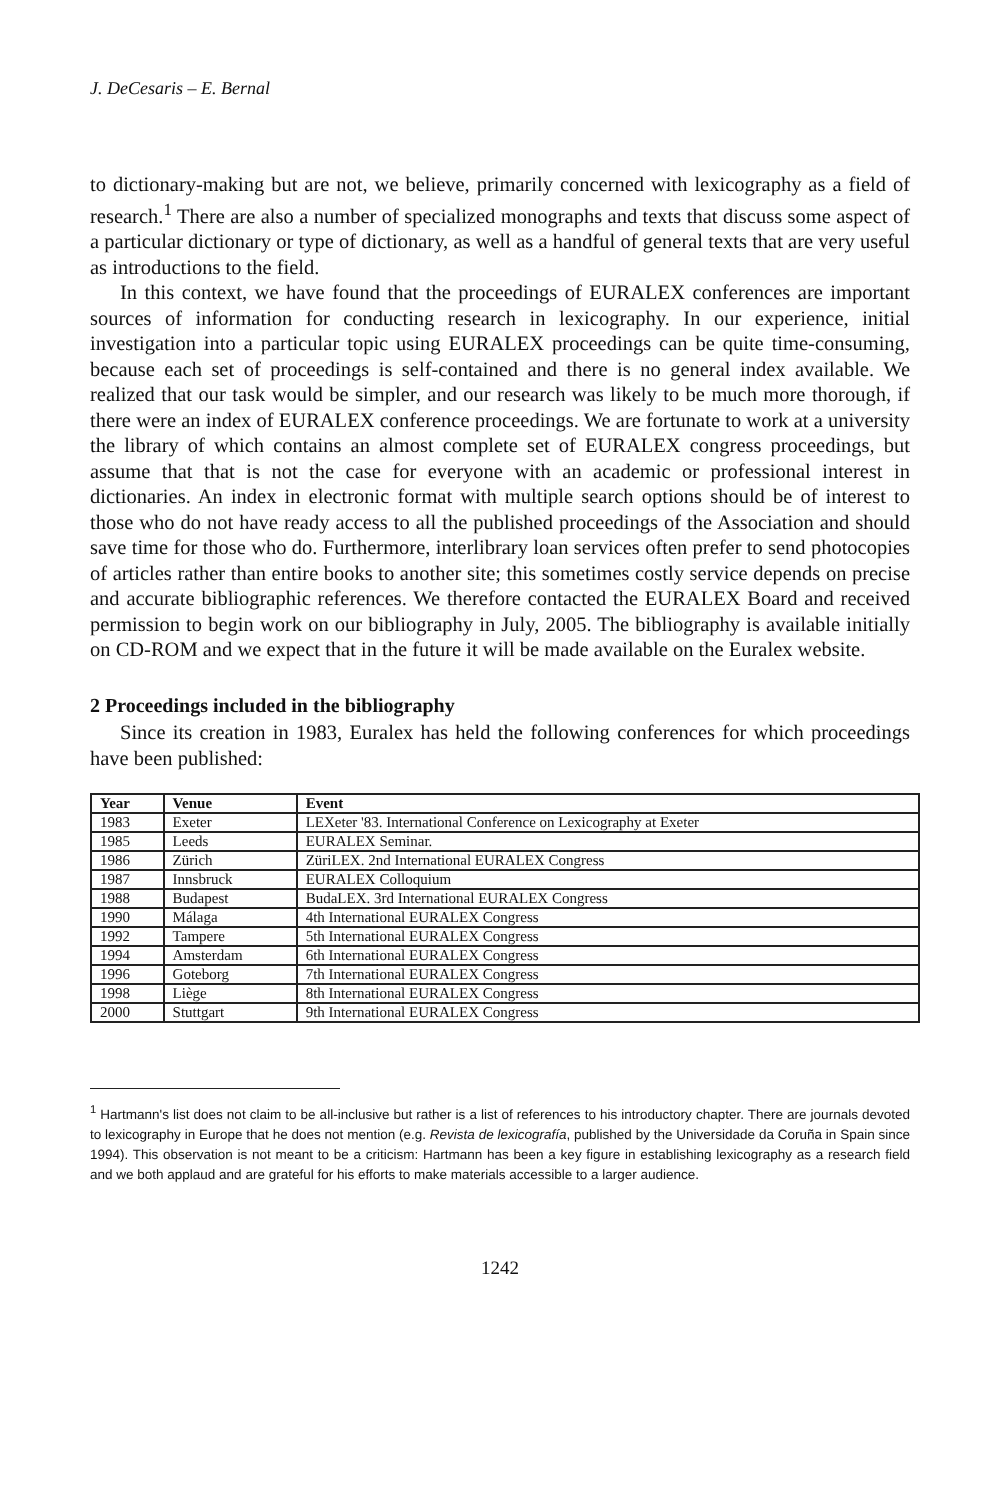J. DeCesaris – E. Bernal
to dictionary-making but are not, we believe, primarily concerned with lexicography as a field of research.<sup>1</sup> There are also a number of specialized monographs and texts that discuss some aspect of a particular dictionary or type of dictionary, as well as a handful of general texts that are very useful as introductions to the field.
In this context, we have found that the proceedings of EURALEX conferences are important sources of information for conducting research in lexicography. In our experience, initial investigation into a particular topic using EURALEX proceedings can be quite time-consuming, because each set of proceedings is self-contained and there is no general index available. We realized that our task would be simpler, and our research was likely to be much more thorough, if there were an index of EURALEX conference proceedings. We are fortunate to work at a university the library of which contains an almost complete set of EURALEX congress proceedings, but assume that that is not the case for everyone with an academic or professional interest in dictionaries. An index in electronic format with multiple search options should be of interest to those who do not have ready access to all the published proceedings of the Association and should save time for those who do. Furthermore, interlibrary loan services often prefer to send photocopies of articles rather than entire books to another site; this sometimes costly service depends on precise and accurate bibliographic references. We therefore contacted the EURALEX Board and received permission to begin work on our bibliography in July, 2005. The bibliography is available initially on CD-ROM and we expect that in the future it will be made available on the Euralex website.
2 Proceedings included in the bibliography
Since its creation in 1983, Euralex has held the following conferences for which proceedings have been published:
| Year | Venue | Event |
| --- | --- | --- |
| 1983 | Exeter | LEXeter '83. International Conference on Lexicography at Exeter |
| 1985 | Leeds | EURALEX Seminar. |
| 1986 | Zürich | ZüriLEX. 2nd International EURALEX Congress |
| 1987 | Innsbruck | EURALEX Colloquium |
| 1988 | Budapest | BudaLEX. 3rd International EURALEX Congress |
| 1990 | Málaga | 4th International EURALEX Congress |
| 1992 | Tampere | 5th International EURALEX Congress |
| 1994 | Amsterdam | 6th International EURALEX Congress |
| 1996 | Goteborg | 7th International EURALEX Congress |
| 1998 | Liège | 8th International EURALEX Congress |
| 2000 | Stuttgart | 9th International EURALEX Congress |
<sup>1</sup> Hartmann's list does not claim to be all-inclusive but rather is a list of references to his introductory chapter. There are journals devoted to lexicography in Europe that he does not mention (e.g. Revista de lexicografía, published by the Universidade da Coruña in Spain since 1994). This observation is not meant to be a criticism: Hartmann has been a key figure in establishing lexicography as a research field and we both applaud and are grateful for his efforts to make materials accessible to a larger audience.
1242